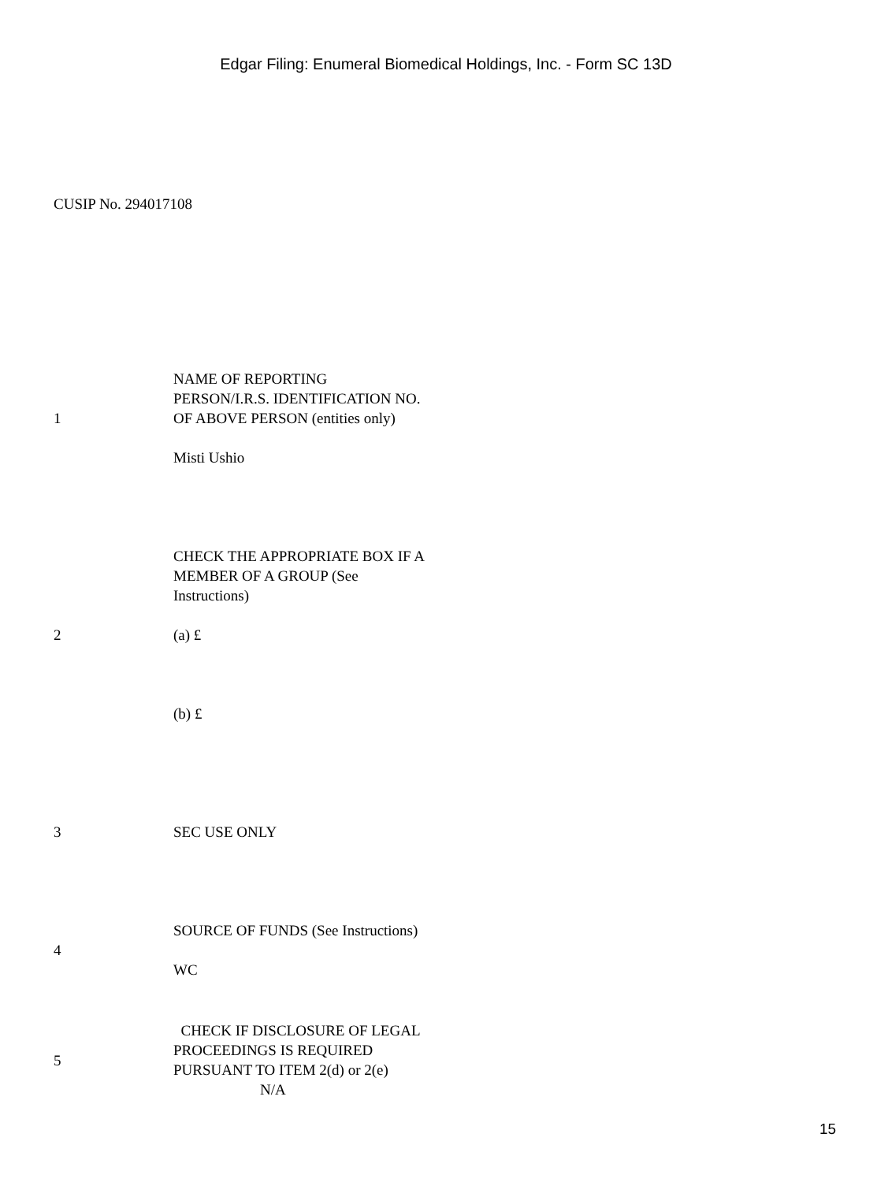Edgar Filing: Enumeral Biomedical Holdings, Inc. - Form SC 13D
CUSIP No. 294017108
| 1 | NAME OF REPORTING PERSON/I.R.S. IDENTIFICATION NO. OF ABOVE PERSON (entities only) Misti Ushio |
| 2 | CHECK THE APPROPRIATE BOX IF A MEMBER OF A GROUP (See Instructions) (a) £ (b) £ |
| 3 | SEC USE ONLY |
| 4 | SOURCE OF FUNDS (See Instructions) WC |
| 5 | CHECK IF DISCLOSURE OF LEGAL PROCEEDINGS IS REQUIRED PURSUANT TO ITEM 2(d) or 2(e) N/A |
15